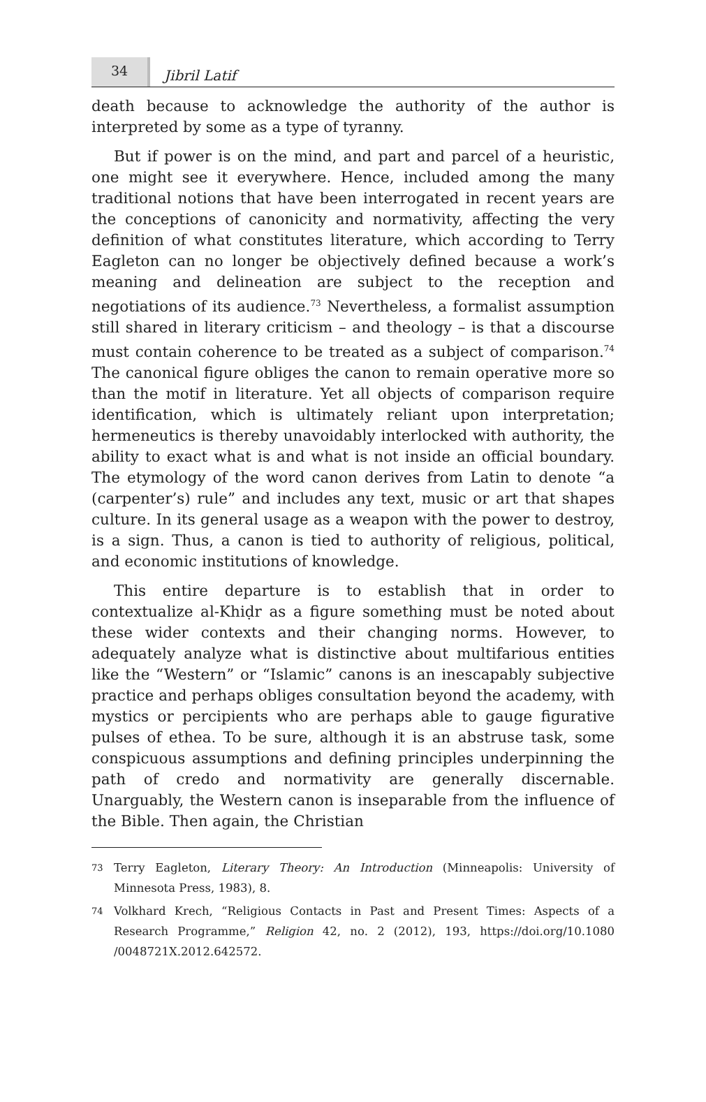34
Jibril Latif
death because to acknowledge the authority of the author is interpreted by some as a type of tyranny.
But if power is on the mind, and part and parcel of a heuristic, one might see it everywhere. Hence, included among the many traditional notions that have been interrogated in recent years are the conceptions of canonicity and normativity, affecting the very definition of what constitutes literature, which according to Terry Eagleton can no longer be objectively defined because a work’s meaning and delineation are subject to the reception and negotiations of its audience.<sup>73</sup> Nevertheless, a formalist assumption still shared in literary criticism – and theology – is that a discourse must contain coherence to be treated as a subject of comparison.<sup>74</sup> The canonical figure obliges the canon to remain operative more so than the motif in literature. Yet all objects of comparison require identification, which is ultimately reliant upon interpretation; hermeneutics is thereby unavoidably interlocked with authority, the ability to exact what is and what is not inside an official boundary. The etymology of the word canon derives from Latin to denote “a (carpenter’s) rule” and includes any text, music or art that shapes culture. In its general usage as a weapon with the power to destroy, is a sign. Thus, a canon is tied to authority of religious, political, and economic institutions of knowledge.
This entire departure is to establish that in order to contextualize al-Khiḍr as a figure something must be noted about these wider contexts and their changing norms. However, to adequately analyze what is distinctive about multifarious entities like the “Western” or “Islamic” canons is an inescapably subjective practice and perhaps obliges consultation beyond the academy, with mystics or percipients who are perhaps able to gauge figurative pulses of ethea. To be sure, although it is an abstruse task, some conspicuous assumptions and defining principles underpinning the path of credo and normativity are generally discernable. Unarguably, the Western canon is inseparable from the influence of the Bible. Then again, the Christian
73
Terry Eagleton, Literary Theory: An Introduction (Minneapolis: University of Minnesota Press, 1983), 8.
74
Volkhard Krech, “Religious Contacts in Past and Present Times: Aspects of a Research Programme,” Religion 42, no. 2 (2012), 193, https://doi.org/10.1080 /0048721X.2012.642572.